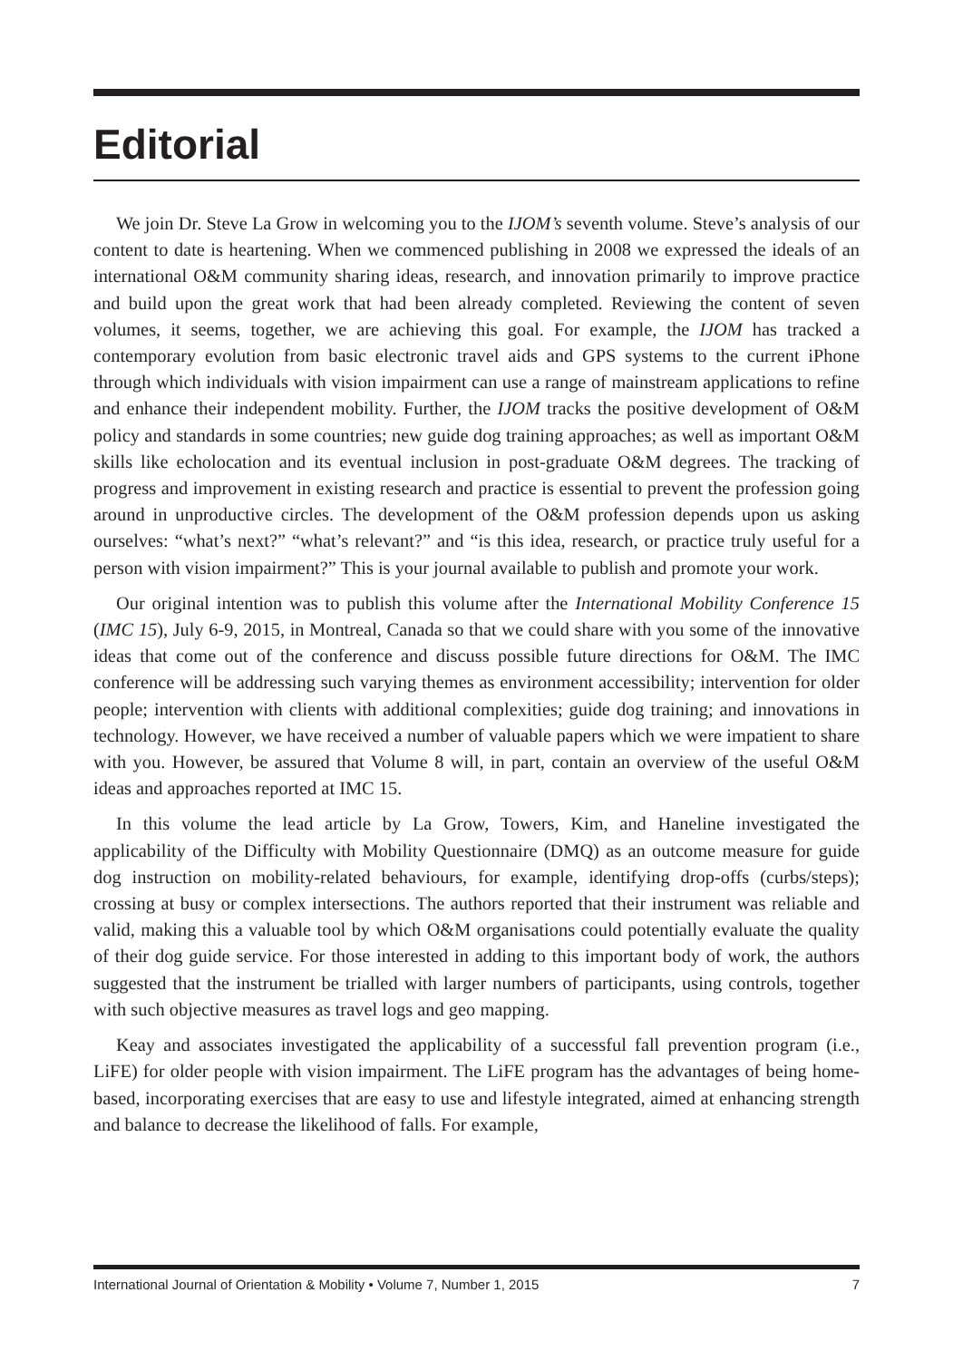Editorial
We join Dr. Steve La Grow in welcoming you to the IJOM’s seventh volume. Steve’s analysis of our content to date is heartening. When we commenced publishing in 2008 we expressed the ideals of an international O&M community sharing ideas, research, and innovation primarily to improve practice and build upon the great work that had been already completed. Reviewing the content of seven volumes, it seems, together, we are achieving this goal. For example, the IJOM has tracked a contemporary evolution from basic electronic travel aids and GPS systems to the current iPhone through which individuals with vision impairment can use a range of mainstream applications to refine and enhance their independent mobility. Further, the IJOM tracks the positive development of O&M policy and standards in some countries; new guide dog training approaches; as well as important O&M skills like echolocation and its eventual inclusion in post-graduate O&M degrees. The tracking of progress and improvement in existing research and practice is essential to prevent the profession going around in unproductive circles. The development of the O&M profession depends upon us asking ourselves: “what’s next?” “what’s relevant?” and “is this idea, research, or practice truly useful for a person with vision impairment?” This is your journal available to publish and promote your work.
Our original intention was to publish this volume after the International Mobility Conference 15 (IMC 15), July 6-9, 2015, in Montreal, Canada so that we could share with you some of the innovative ideas that come out of the conference and discuss possible future directions for O&M. The IMC conference will be addressing such varying themes as environment accessibility; intervention for older people; intervention with clients with additional complexities; guide dog training; and innovations in technology. However, we have received a number of valuable papers which we were impatient to share with you. However, be assured that Volume 8 will, in part, contain an overview of the useful O&M ideas and approaches reported at IMC 15.
In this volume the lead article by La Grow, Towers, Kim, and Haneline investigated the applicability of the Difficulty with Mobility Questionnaire (DMQ) as an outcome measure for guide dog instruction on mobility-related behaviours, for example, identifying drop-offs (curbs/steps); crossing at busy or complex intersections. The authors reported that their instrument was reliable and valid, making this a valuable tool by which O&M organisations could potentially evaluate the quality of their dog guide service. For those interested in adding to this important body of work, the authors suggested that the instrument be trialled with larger numbers of participants, using controls, together with such objective measures as travel logs and geo mapping.
Keay and associates investigated the applicability of a successful fall prevention program (i.e., LiFE) for older people with vision impairment. The LiFE program has the advantages of being home-based, incorporating exercises that are easy to use and lifestyle integrated, aimed at enhancing strength and balance to decrease the likelihood of falls. For example,
International Journal of Orientation & Mobility • Volume 7, Number 1, 2015 7